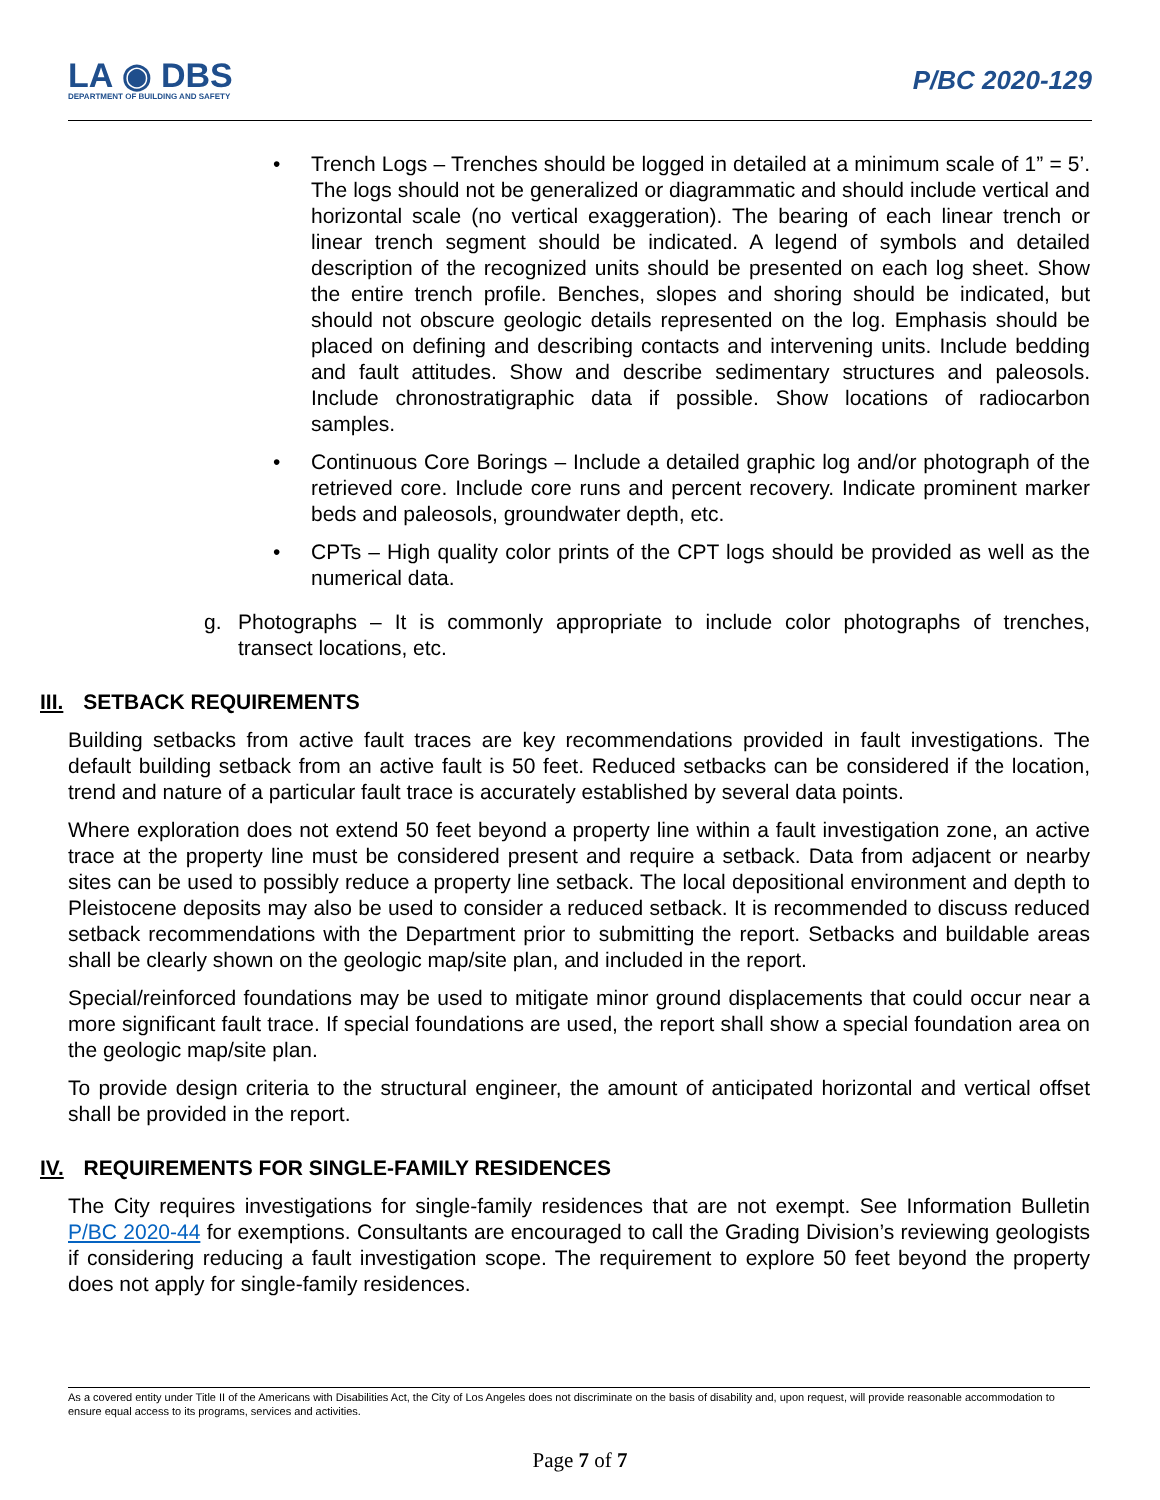LA ◉ DBS
DEPARTMENT OF BUILDING AND SAFETY
P/BC 2020-129
• Trench Logs – Trenches should be logged in detailed at a minimum scale of 1” = 5’. The logs should not be generalized or diagrammatic and should include vertical and horizontal scale (no vertical exaggeration). The bearing of each linear trench or linear trench segment should be indicated. A legend of symbols and detailed description of the recognized units should be presented on each log sheet. Show the entire trench profile. Benches, slopes and shoring should be indicated, but should not obscure geologic details represented on the log. Emphasis should be placed on defining and describing contacts and intervening units. Include bedding and fault attitudes. Show and describe sedimentary structures and paleosols. Include chronostratigraphic data if possible. Show locations of radiocarbon samples.
• Continuous Core Borings – Include a detailed graphic log and/or photograph of the retrieved core. Include core runs and percent recovery. Indicate prominent marker beds and paleosols, groundwater depth, etc.
• CPTs – High quality color prints of the CPT logs should be provided as well as the numerical data.
g. Photographs – It is commonly appropriate to include color photographs of trenches, transect locations, etc.
III. SETBACK REQUIREMENTS
Building setbacks from active fault traces are key recommendations provided in fault investigations. The default building setback from an active fault is 50 feet. Reduced setbacks can be considered if the location, trend and nature of a particular fault trace is accurately established by several data points.
Where exploration does not extend 50 feet beyond a property line within a fault investigation zone, an active trace at the property line must be considered present and require a setback. Data from adjacent or nearby sites can be used to possibly reduce a property line setback. The local depositional environment and depth to Pleistocene deposits may also be used to consider a reduced setback. It is recommended to discuss reduced setback recommendations with the Department prior to submitting the report. Setbacks and buildable areas shall be clearly shown on the geologic map/site plan, and included in the report.
Special/reinforced foundations may be used to mitigate minor ground displacements that could occur near a more significant fault trace. If special foundations are used, the report shall show a special foundation area on the geologic map/site plan.
To provide design criteria to the structural engineer, the amount of anticipated horizontal and vertical offset shall be provided in the report.
IV. REQUIREMENTS FOR SINGLE-FAMILY RESIDENCES
The City requires investigations for single-family residences that are not exempt. See Information Bulletin P/BC 2020-44 for exemptions. Consultants are encouraged to call the Grading Division’s reviewing geologists if considering reducing a fault investigation scope. The requirement to explore 50 feet beyond the property does not apply for single-family residences.
As a covered entity under Title II of the Americans with Disabilities Act, the City of Los Angeles does not discriminate on the basis of disability and, upon request, will provide reasonable accommodation to ensure equal access to its programs, services and activities.
Page 7 of 7